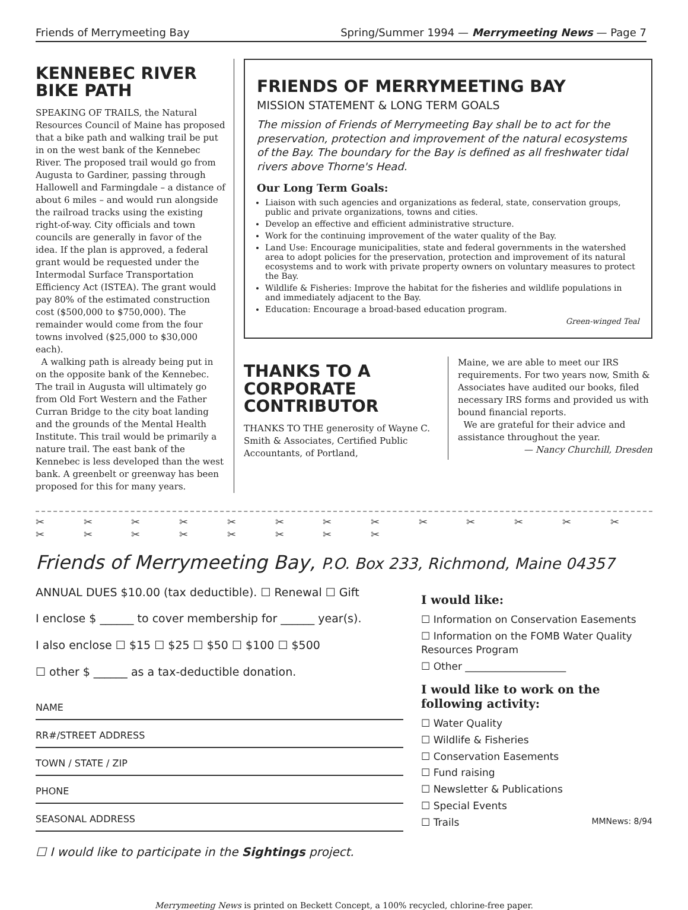Friends of Merrymeeting Bay Spring/Summer 1994 — Merrymeeting News — Page 7
KENNEBEC RIVER BIKE PATH
SPEAKING OF TRAILS, the Natural Resources Council of Maine has proposed that a bike path and walking trail be put in on the west bank of the Kennebec River. The proposed trail would go from Augusta to Gardiner, passing through Hallowell and Farmingdale – a distance of about 6 miles – and would run alongside the railroad tracks using the existing right-of-way. City officials and town councils are generally in favor of the idea. If the plan is approved, a federal grant would be requested under the Intermodal Surface Transportation Efficiency Act (ISTEA). The grant would pay 80% of the estimated construction cost ($500,000 to $750,000). The remainder would come from the four towns involved ($25,000 to $30,000 each).
A walking path is already being put in on the opposite bank of the Kennebec. The trail in Augusta will ultimately go from Old Fort Western and the Father Curran Bridge to the city boat landing and the grounds of the Mental Health Institute. This trail would be primarily a nature trail. The east bank of the Kennebec is less developed than the west bank. A greenbelt or greenway has been proposed for this for many years.
FRIENDS OF MERRYMEETING BAY
MISSION STATEMENT & LONG TERM GOALS
The mission of Friends of Merrymeeting Bay shall be to act for the preservation, protection and improvement of the natural ecosystems of the Bay. The boundary for the Bay is defined as all freshwater tidal rivers above Thorne's Head.
Our Long Term Goals:
Liaison with such agencies and organizations as federal, state, conservation groups, public and private organizations, towns and cities.
Develop an effective and efficient administrative structure.
Work for the continuing improvement of the water quality of the Bay.
Land Use: Encourage municipalities, state and federal governments in the watershed area to adopt policies for the preservation, protection and improvement of its natural ecosystems and to work with private property owners on voluntary measures to protect the Bay.
Wildlife & Fisheries: Improve the habitat for the fisheries and wildlife populations in and immediately adjacent to the Bay.
Education: Encourage a broad-based education program.
Green-winged Teal
THANKS TO A CORPORATE CONTRIBUTOR
THANKS TO THE generosity of Wayne C. Smith & Associates, Certified Public Accountants, of Portland,
Maine, we are able to meet our IRS requirements. For two years now, Smith & Associates have audited our books, filed necessary IRS forms and provided us with bound financial reports.
We are grateful for their advice and assistance throughout the year.
— Nancy Churchill, Dresden
✂ ✂ ✂ ✂ ✂ ✂ ✂ ✂ ✂ ✂ ✂ ✂ ✂ ✂ ✂ ✂ ✂ ✂ ✂ ✂ ✂
Friends of Merrymeeting Bay, P.O. Box 233, Richmond, Maine 04357
ANNUAL DUES $10.00 (tax deductible). ☐ Renewal ☐ Gift
I enclose $ ______ to cover membership for ______ year(s).
I also enclose ☐ $15 ☐ $25 ☐ $50 ☐ $100 ☐ $500
☐ other $ ______ as a tax-deductible donation.
NAME
RR#/STREET ADDRESS
TOWN / STATE / ZIP
PHONE
SEASONAL ADDRESS
☐ I would like to participate in the Sightings project.
I would like:
☐ Information on Conservation Easements
☐ Information on the FOMB Water Quality Resources Program
☐ Other ____________________
I would like to work on the following activity:
☐ Water Quality
☐ Wildlife & Fisheries
☐ Conservation Easements
☐ Fund raising
☐ Newsletter & Publications
☐ Special Events
☐ Trails MMNews: 8/94
Merrymeeting News is printed on Beckett Concept, a 100% recycled, chlorine-free paper.